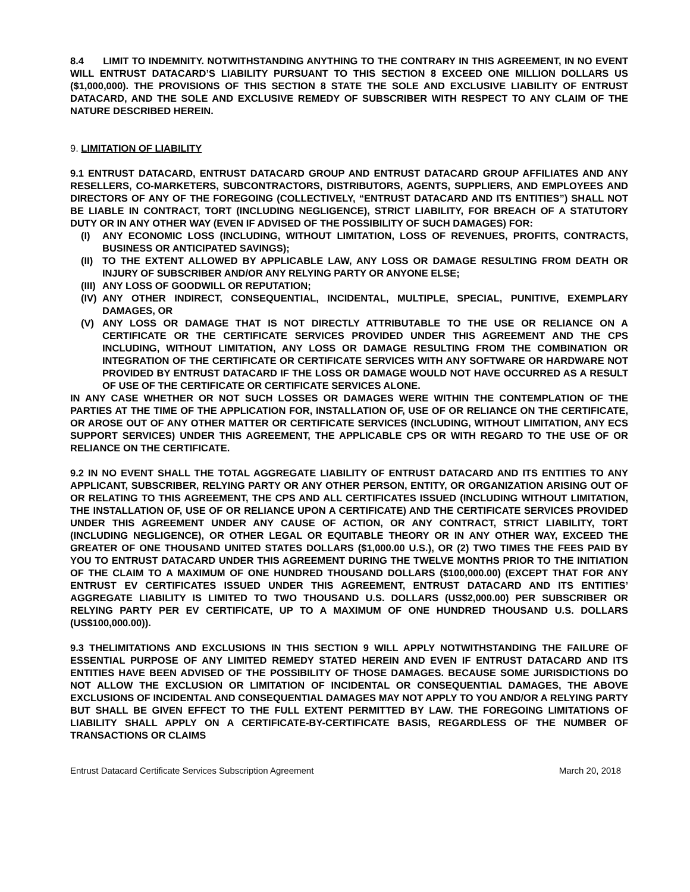8.4 LIMIT TO INDEMNITY. NOTWITHSTANDING ANYTHING TO THE CONTRARY IN THIS AGREEMENT, IN NO EVENT WILL ENTRUST DATACARD’S LIABILITY PURSUANT TO THIS SECTION 8 EXCEED ONE MILLION DOLLARS US ($1,000,000). THE PROVISIONS OF THIS SECTION 8 STATE THE SOLE AND EXCLUSIVE LIABILITY OF ENTRUST DATACARD, AND THE SOLE AND EXCLUSIVE REMEDY OF SUBSCRIBER WITH RESPECT TO ANY CLAIM OF THE NATURE DESCRIBED HEREIN.
9. LIMITATION OF LIABILITY
9.1 ENTRUST DATACARD, ENTRUST DATACARD GROUP AND ENTRUST DATACARD GROUP AFFILIATES AND ANY RESELLERS, CO-MARKETERS, SUBCONTRACTORS, DISTRIBUTORS, AGENTS, SUPPLIERS, AND EMPLOYEES AND DIRECTORS OF ANY OF THE FOREGOING (COLLECTIVELY, “ENTRUST DATACARD AND ITS ENTITIES”) SHALL NOT BE LIABLE IN CONTRACT, TORT (INCLUDING NEGLIGENCE), STRICT LIABILITY, FOR BREACH OF A STATUTORY DUTY OR IN ANY OTHER WAY (EVEN IF ADVISED OF THE POSSIBILITY OF SUCH DAMAGES) FOR:
(I) ANY ECONOMIC LOSS (INCLUDING, WITHOUT LIMITATION, LOSS OF REVENUES, PROFITS, CONTRACTS, BUSINESS OR ANTICIPATED SAVINGS);
(II) TO THE EXTENT ALLOWED BY APPLICABLE LAW, ANY LOSS OR DAMAGE RESULTING FROM DEATH OR INJURY OF SUBSCRIBER AND/OR ANY RELYING PARTY OR ANYONE ELSE;
(III) ANY LOSS OF GOODWILL OR REPUTATION;
(IV) ANY OTHER INDIRECT, CONSEQUENTIAL, INCIDENTAL, MULTIPLE, SPECIAL, PUNITIVE, EXEMPLARY DAMAGES, OR
(V) ANY LOSS OR DAMAGE THAT IS NOT DIRECTLY ATTRIBUTABLE TO THE USE OR RELIANCE ON A CERTIFICATE OR THE CERTIFICATE SERVICES PROVIDED UNDER THIS AGREEMENT AND THE CPS INCLUDING, WITHOUT LIMITATION, ANY LOSS OR DAMAGE RESULTING FROM THE COMBINATION OR INTEGRATION OF THE CERTIFICATE OR CERTIFICATE SERVICES WITH ANY SOFTWARE OR HARDWARE NOT PROVIDED BY ENTRUST DATACARD IF THE LOSS OR DAMAGE WOULD NOT HAVE OCCURRED AS A RESULT OF USE OF THE CERTIFICATE OR CERTIFICATE SERVICES ALONE.
IN ANY CASE WHETHER OR NOT SUCH LOSSES OR DAMAGES WERE WITHIN THE CONTEMPLATION OF THE PARTIES AT THE TIME OF THE APPLICATION FOR, INSTALLATION OF, USE OF OR RELIANCE ON THE CERTIFICATE, OR AROSE OUT OF ANY OTHER MATTER OR CERTIFICATE SERVICES (INCLUDING, WITHOUT LIMITATION, ANY ECS SUPPORT SERVICES) UNDER THIS AGREEMENT, THE APPLICABLE CPS OR WITH REGARD TO THE USE OF OR RELIANCE ON THE CERTIFICATE.
9.2 IN NO EVENT SHALL THE TOTAL AGGREGATE LIABILITY OF ENTRUST DATACARD AND ITS ENTITIES TO ANY APPLICANT, SUBSCRIBER, RELYING PARTY OR ANY OTHER PERSON, ENTITY, OR ORGANIZATION ARISING OUT OF OR RELATING TO THIS AGREEMENT, THE CPS AND ALL CERTIFICATES ISSUED (INCLUDING WITHOUT LIMITATION, THE INSTALLATION OF, USE OF OR RELIANCE UPON A CERTIFICATE) AND THE CERTIFICATE SERVICES PROVIDED UNDER THIS AGREEMENT UNDER ANY CAUSE OF ACTION, OR ANY CONTRACT, STRICT LIABILITY, TORT (INCLUDING NEGLIGENCE), OR OTHER LEGAL OR EQUITABLE THEORY OR IN ANY OTHER WAY, EXCEED THE GREATER OF ONE THOUSAND UNITED STATES DOLLARS ($1,000.00 U.S.), OR (2) TWO TIMES THE FEES PAID BY YOU TO ENTRUST DATACARD UNDER THIS AGREEMENT DURING THE TWELVE MONTHS PRIOR TO THE INITIATION OF THE CLAIM TO A MAXIMUM OF ONE HUNDRED THOUSAND DOLLARS ($100,000.00) (EXCEPT THAT FOR ANY ENTRUST EV CERTIFICATES ISSUED UNDER THIS AGREEMENT, ENTRUST DATACARD AND ITS ENTITIES’ AGGREGATE LIABILITY IS LIMITED TO TWO THOUSAND U.S. DOLLARS (US$2,000.00) PER SUBSCRIBER OR RELYING PARTY PER EV CERTIFICATE, UP TO A MAXIMUM OF ONE HUNDRED THOUSAND U.S. DOLLARS (US$100,000.00)).
9.3 THELIMITATIONS AND EXCLUSIONS IN THIS SECTION 9 WILL APPLY NOTWITHSTANDING THE FAILURE OF ESSENTIAL PURPOSE OF ANY LIMITED REMEDY STATED HEREIN AND EVEN IF ENTRUST DATACARD AND ITS ENTITIES HAVE BEEN ADVISED OF THE POSSIBILITY OF THOSE DAMAGES. BECAUSE SOME JURISDICTIONS DO NOT ALLOW THE EXCLUSION OR LIMITATION OF INCIDENTAL OR CONSEQUENTIAL DAMAGES, THE ABOVE EXCLUSIONS OF INCIDENTAL AND CONSEQUENTIAL DAMAGES MAY NOT APPLY TO YOU AND/OR A RELYING PARTY BUT SHALL BE GIVEN EFFECT TO THE FULL EXTENT PERMITTED BY LAW. THE FOREGOING LIMITATIONS OF LIABILITY SHALL APPLY ON A CERTIFICATE-BY-CERTIFICATE BASIS, REGARDLESS OF THE NUMBER OF TRANSACTIONS OR CLAIMS
Entrust Datacard Certificate Services Subscription Agreement March 20, 2018